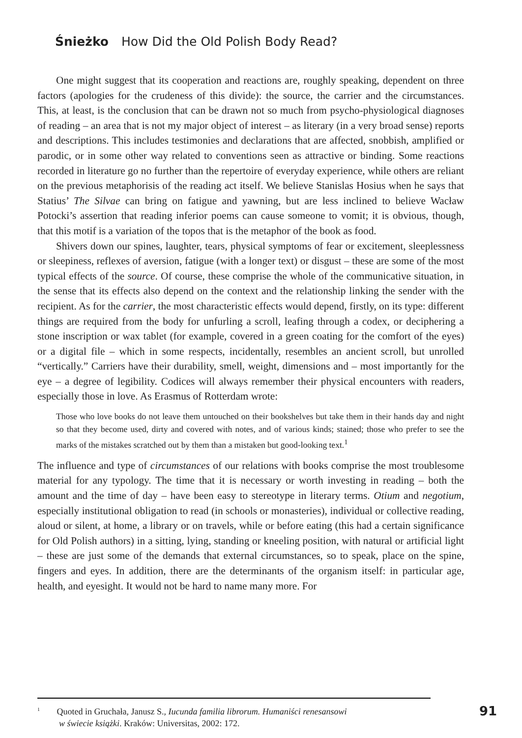Śnieżko How Did the Old Polish Body Read?
One might suggest that its cooperation and reactions are, roughly speaking, dependent on three factors (apologies for the crudeness of this divide): the source, the carrier and the circumstances. This, at least, is the conclusion that can be drawn not so much from psycho-physiological diagnoses of reading – an area that is not my major object of interest – as literary (in a very broad sense) reports and descriptions. This includes testimonies and declarations that are affected, snobbish, amplified or parodic, or in some other way related to conventions seen as attractive or binding. Some reactions recorded in literature go no further than the repertoire of everyday experience, while others are reliant on the previous metaphorisis of the reading act itself. We believe Stanislas Hosius when he says that Statius’ The Silvae can bring on fatigue and yawning, but are less inclined to believe Wacław Potocki’s assertion that reading inferior poems can cause someone to vomit; it is obvious, though, that this motif is a variation of the topos that is the metaphor of the book as food.
Shivers down our spines, laughter, tears, physical symptoms of fear or excitement, sleeplessness or sleepiness, reflexes of aversion, fatigue (with a longer text) or disgust – these are some of the most typical effects of the source. Of course, these comprise the whole of the communicative situation, in the sense that its effects also depend on the context and the relationship linking the sender with the recipient. As for the carrier, the most characteristic effects would depend, firstly, on its type: different things are required from the body for unfurling a scroll, leafing through a codex, or deciphering a stone inscription or wax tablet (for example, covered in a green coating for the comfort of the eyes) or a digital file – which in some respects, incidentally, resembles an ancient scroll, but unrolled “vertically.” Carriers have their durability, smell, weight, dimensions and – most importantly for the eye – a degree of legibility. Codices will always remember their physical encounters with readers, especially those in love. As Erasmus of Rotterdam wrote:
Those who love books do not leave them untouched on their bookshelves but take them in their hands day and night so that they become used, dirty and covered with notes, and of various kinds; stained; those who prefer to see the marks of the mistakes scratched out by them than a mistaken but good-looking text.<sup>1</sup>
The influence and type of circumstances of our relations with books comprise the most troublesome material for any typology. The time that it is necessary or worth investing in reading – both the amount and the time of day – have been easy to stereotype in literary terms. Otium and negotium, especially institutional obligation to read (in schools or monasteries), individual or collective reading, aloud or silent, at home, a library or on travels, while or before eating (this had a certain significance for Old Polish authors) in a sitting, lying, standing or kneeling position, with natural or artificial light – these are just some of the demands that external circumstances, so to speak, place on the spine, fingers and eyes. In addition, there are the determinants of the organism itself: in particular age, health, and eyesight. It would not be hard to name many more. For
<sup>1</sup> Quoted in Gruchała, Janusz S., Iucunda familia librorum. Humaniści renesansowi
w świecie książki. Kraków: Universitas, 2002: 172.
91